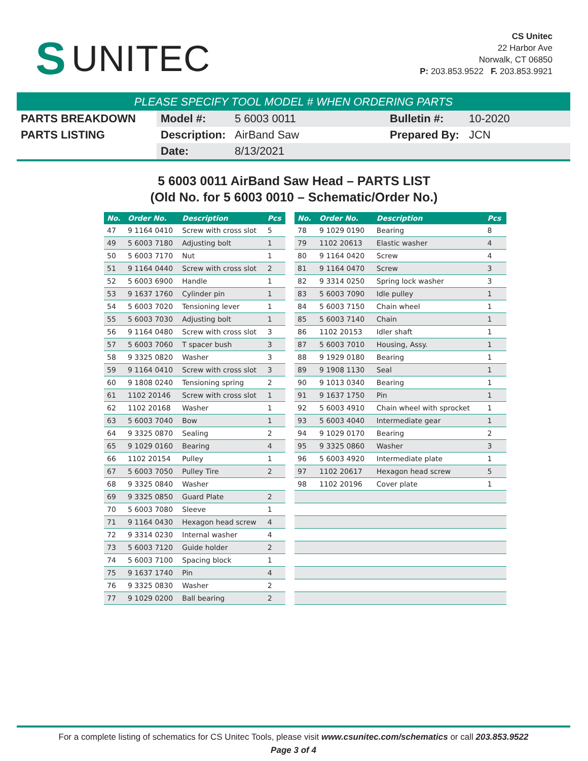S UNITEC
CS Unitec
22 Harbor Ave
Norwalk, CT 06850
P: 203.853.9522 F. 203.853.9921
PLEASE SPECIFY TOOL MODEL # WHEN ORDERING PARTS
| PARTS BREAKDOWN | Model #: | 5 6003 0011 | Bulletin #: | 10-2020 |
| PARTS LISTING | Description: | AirBand Saw | Prepared By: | JCN |
| | Date: | 8/13/2021 | | |
5 6003 0011 AirBand Saw Head – PARTS LIST
(Old No. for 5 6003 0010 – Schematic/Order No.)
| No. | Order No. | Description | Pcs |
| --- | --- | --- | --- |
| 47 | 9 1164 0410 | Screw with cross slot | 5 |
| 49 | 5 6003 7180 | Adjusting bolt | 1 |
| 50 | 5 6003 7170 | Nut | 1 |
| 51 | 9 1164 0440 | Screw with cross slot | 2 |
| 52 | 5 6003 6900 | Handle | 1 |
| 53 | 9 1637 1760 | Cylinder pin | 1 |
| 54 | 5 6003 7020 | Tensioning lever | 1 |
| 55 | 5 6003 7030 | Adjusting bolt | 1 |
| 56 | 9 1164 0480 | Screw with cross slot | 3 |
| 57 | 5 6003 7060 | T spacer bush | 3 |
| 58 | 9 3325 0820 | Washer | 3 |
| 59 | 9 1164 0410 | Screw with cross slot | 3 |
| 60 | 9 1808 0240 | Tensioning spring | 2 |
| 61 | 1102 20146 | Screw with cross slot | 1 |
| 62 | 1102 20168 | Washer | 1 |
| 63 | 5 6003 7040 | Bow | 1 |
| 64 | 9 3325 0870 | Sealing | 2 |
| 65 | 9 1029 0160 | Bearing | 4 |
| 66 | 1102 20154 | Pulley | 1 |
| 67 | 5 6003 7050 | Pulley Tire | 2 |
| 68 | 9 3325 0840 | Washer | |
| 69 | 9 3325 0850 | Guard Plate | 2 |
| 70 | 5 6003 7080 | Sleeve | 1 |
| 71 | 9 1164 0430 | Hexagon head screw | 4 |
| 72 | 9 3314 0230 | Internal washer | 4 |
| 73 | 5 6003 7120 | Guide holder | 2 |
| 74 | 5 6003 7100 | Spacing block | 1 |
| 75 | 9 1637 1740 | Pin | 4 |
| 76 | 9 3325 0830 | Washer | 2 |
| 77 | 9 1029 0200 | Ball bearing | 2 |
| No. | Order No. | Description | Pcs |
| --- | --- | --- | --- |
| 78 | 9 1029 0190 | Bearing | 8 |
| 79 | 1102 20613 | Elastic washer | 4 |
| 80 | 9 1164 0420 | Screw | 4 |
| 81 | 9 1164 0470 | Screw | 3 |
| 82 | 9 3314 0250 | Spring lock washer | 3 |
| 83 | 5 6003 7090 | Idle pulley | 1 |
| 84 | 5 6003 7150 | Chain wheel | 1 |
| 85 | 5 6003 7140 | Chain | 1 |
| 86 | 1102 20153 | Idler shaft | 1 |
| 87 | 5 6003 7010 | Housing, Assy. | 1 |
| 88 | 9 1929 0180 | Bearing | 1 |
| 89 | 9 1908 1130 | Seal | 1 |
| 90 | 9 1013 0340 | Bearing | 1 |
| 91 | 9 1637 1750 | Pin | 1 |
| 92 | 5 6003 4910 | Chain wheel with sprocket | 1 |
| 93 | 5 6003 4040 | Intermediate gear | 1 |
| 94 | 9 1029 0170 | Bearing | 2 |
| 95 | 9 3325 0860 | Washer | 3 |
| 96 | 5 6003 4920 | Intermediate plate | 1 |
| 97 | 1102 20617 | Hexagon head screw | 5 |
| 98 | 1102 20196 | Cover plate | 1 |
For a complete listing of schematics for CS Unitec Tools, please visit www.csunitec.com/schematics or call 203.853.9522
Page 3 of 4